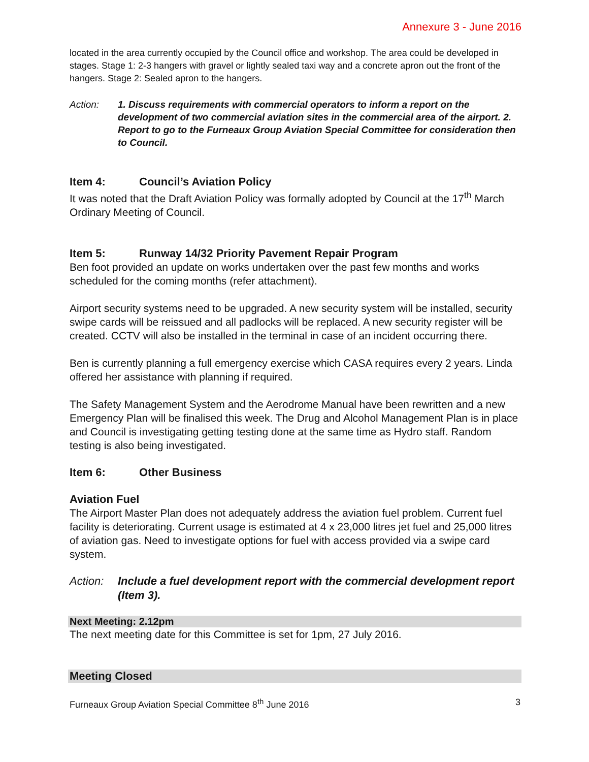Annexure 3 - June 2016
located in the area currently occupied by the Council office and workshop. The area could be developed in stages. Stage 1: 2-3 hangers with gravel or lightly sealed taxi way and a concrete apron out the front of the hangers. Stage 2: Sealed apron to the hangers.
Action: 1. Discuss requirements with commercial operators to inform a report on the development of two commercial aviation sites in the commercial area of the airport. 2. Report to go to the Furneaux Group Aviation Special Committee for consideration then to Council.
Item 4: Council’s Aviation Policy
It was noted that the Draft Aviation Policy was formally adopted by Council at the 17<sup>th</sup> March Ordinary Meeting of Council.
Item 5: Runway 14/32 Priority Pavement Repair Program
Ben foot provided an update on works undertaken over the past few months and works scheduled for the coming months (refer attachment).
Airport security systems need to be upgraded. A new security system will be installed, security swipe cards will be reissued and all padlocks will be replaced. A new security register will be created. CCTV will also be installed in the terminal in case of an incident occurring there.
Ben is currently planning a full emergency exercise which CASA requires every 2 years. Linda offered her assistance with planning if required.
The Safety Management System and the Aerodrome Manual have been rewritten and a new Emergency Plan will be finalised this week. The Drug and Alcohol Management Plan is in place and Council is investigating getting testing done at the same time as Hydro staff. Random testing is also being investigated.
Item 6: Other Business
Aviation Fuel
The Airport Master Plan does not adequately address the aviation fuel problem. Current fuel facility is deteriorating. Current usage is estimated at 4 x 23,000 litres jet fuel and 25,000 litres of aviation gas. Need to investigate options for fuel with access provided via a swipe card system.
Action: Include a fuel development report with the commercial development report (Item 3).
Next Meeting: 2.12pm
The next meeting date for this Committee is set for 1pm, 27 July 2016.
Meeting Closed
Furneaux Group Aviation Special Committee 8<sup>th</sup> June 2016 3